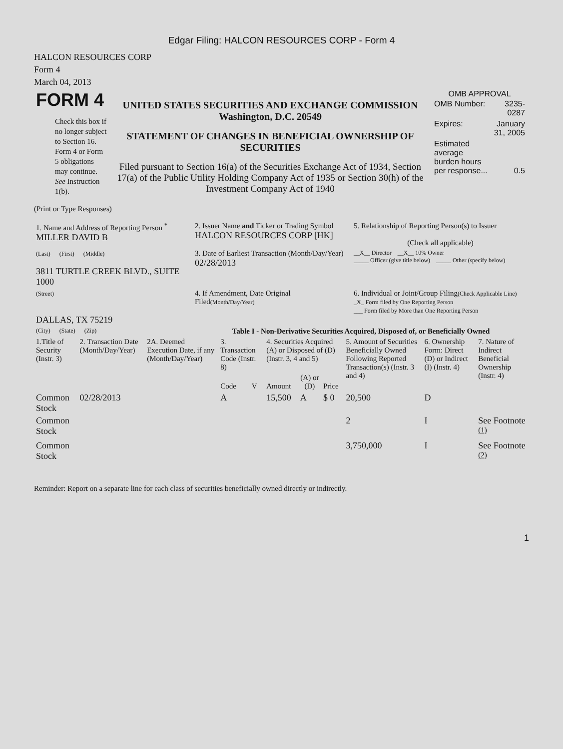Edgar Filing: HALCON RESOURCES CORP - Form 4
HALCON RESOURCES CORP
Form 4
March 04, 2013
| FORM 4 Check this box if no longer subject to Section 16. Form 4 or Form 5 obligations may continue. See Instruction 1(b). | UNITED STATES SECURITIES AND EXCHANGE COMMISSION Washington, D.C. 20549 STATEMENT OF CHANGES IN BENEFICIAL OWNERSHIP OF SECURITIES Filed pursuant to Section 16(a) of the Securities Exchange Act of 1934, Section 17(a) of the Public Utility Holding Company Act of 1935 or Section 30(h) of the Investment Company Act of 1940 | OMB APPROVAL / OMB Number: / 3235-0287 / / Expires: / January 31, 2005 / / Estimated average burden hours per response... / 0.5 / |
(Print or Type Responses)
| 1. Name and Address of Reporting Person <sup>*</sup> MILLER DAVID B | 2. Issuer Name and Ticker or Trading Symbol HALCON RESOURCES CORP [HK] | 5. Relationship of Reporting Person(s) to Issuer (Check all applicable) |
| (Last) (First) (Middle) 3811 TURTLE CREEK BLVD., SUITE 1000 | 3. Date of Earliest Transaction (Month/Day/Year) 02/28/2013 | __X__ Director __X__ 10% Owner _____ Officer (give title below) _____ Other (specify below) |
| (Street) DALLAS, TX 75219 | 4. If Amendment, Date Original Filed (Month/Day/Year) | 6. Individual or Joint/Group Filing (Check Applicable Line) _X_ Form filed by One Reporting Person ___ Form filed by More than One Reporting Person |
| (City) (State) (Zip) | Table I - Non-Derivative Securities Acquired, Disposed of, or Beneficially Owned | |
| 1.Title of Security (Instr. 3) | 2. Transaction Date (Month/Day/Year) | 2A. Deemed Execution Date, if any (Month/Day/Year) | 3. Transaction Code (Instr. 8) | | 4. Securities Acquired (A) or Disposed of (D) (Instr. 3, 4 and 5) | | | 5. Amount of Securities Beneficially Owned Following Reported Transaction(s) (Instr. 3 and 4) | 6. Ownership Form: Direct (D) or Indirect (I) (Instr. 4) | 7. Nature of Indirect Beneficial Ownership (Instr. 4) |
| --- | --- | --- | --- | --- | --- | --- | --- | --- | --- | --- |
| | | | Code | V | Amount | (A) or (D) | Price | | | |
| Common Stock | 02/28/2013 | | A | | 15,500 | A | $ 0 | 20,500 | D | |
| Common Stock | | | | | | | | 2 | I | See Footnote <sup>(1)</sup> |
| Common Stock | | | | | | | | 3,750,000 | I | See Footnote <sup>(2)</sup> |
Reminder: Report on a separate line for each class of securities beneficially owned directly or indirectly.
1